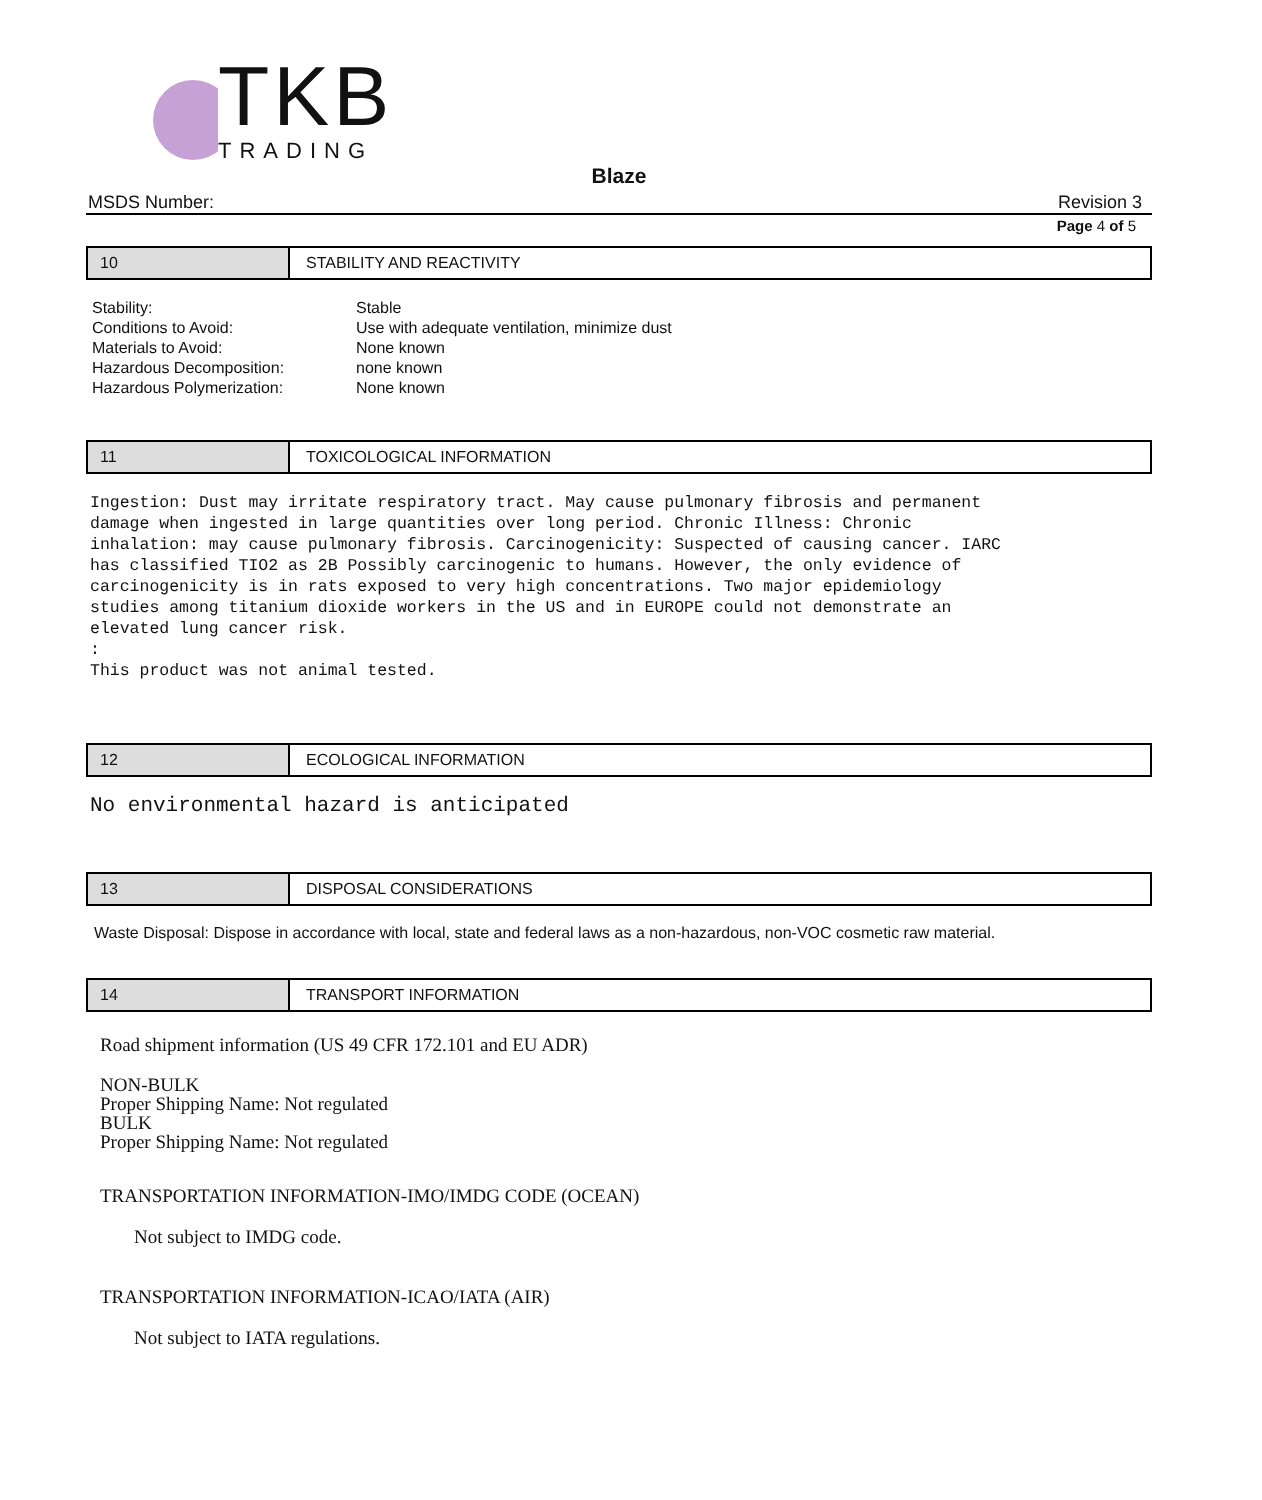TKB
TRADING
Blaze
MSDS Number: Revision 3
Page 4 of 5
10 STABILITY AND REACTIVITY
| Stability: | Stable |
| Conditions to Avoid: | Use with adequate ventilation, minimize dust |
| Materials to Avoid: | None known |
| Hazardous Decomposition: | none known |
| Hazardous Polymerization: | None known |
11 TOXICOLOGICAL INFORMATION
Ingestion: Dust may irritate respiratory tract. May cause pulmonary fibrosis and permanent damage when ingested in large quantities over long period. Chronic Illness: Chronic inhalation: may cause pulmonary fibrosis. Carcinogenicity: Suspected of causing cancer. IARC has classified TIO2 as 2B Possibly carcinogenic to humans. However, the only evidence of carcinogenicity is in rats exposed to very high concentrations. Two major epidemiology studies among titanium dioxide workers in the US and in EUROPE could not demonstrate an elevated lung cancer risk. : This product was not animal tested.
12 ECOLOGICAL INFORMATION
No environmental hazard is anticipated
13 DISPOSAL CONSIDERATIONS
Waste Disposal: Dispose in accordance with local, state and federal laws as a non-hazardous, non-VOC cosmetic raw material.
14 TRANSPORT INFORMATION
Road shipment information (US 49 CFR 172.101 and EU ADR)
NON-BULK
Proper Shipping Name: Not regulated
BULK
Proper Shipping Name: Not regulated
TRANSPORTATION INFORMATION-IMO/IMDG CODE (OCEAN)
Not subject to IMDG code.
TRANSPORTATION INFORMATION-ICAO/IATA (AIR)
Not subject to IATA regulations.